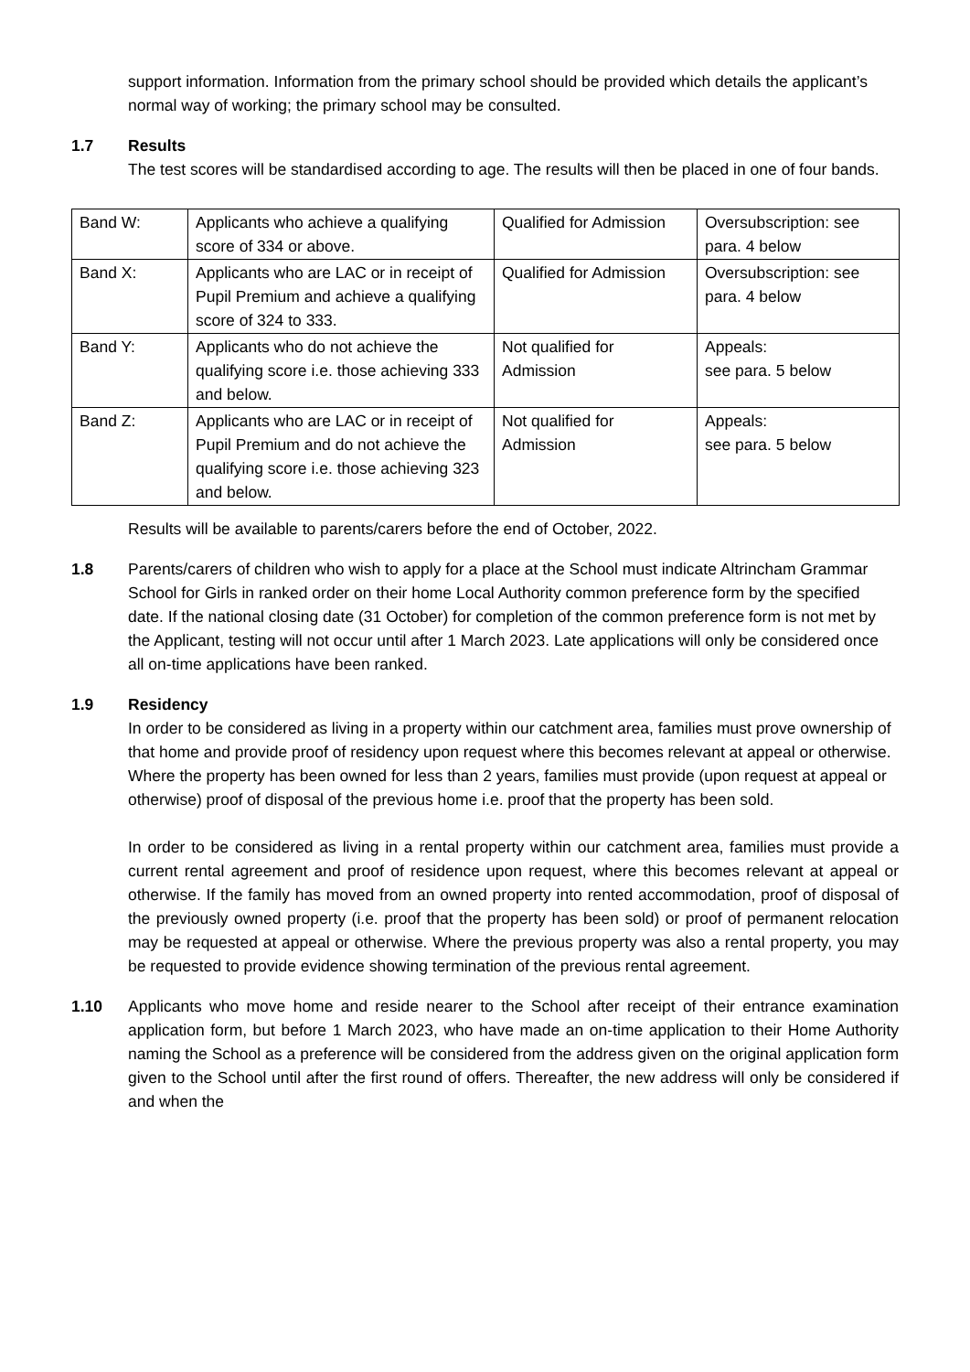support information. Information from the primary school should be provided which details the applicant’s normal way of working; the primary school may be consulted.
1.7 Results
The test scores will be standardised according to age. The results will then be placed in one of four bands.
| Band W: | Applicants who achieve a qualifying score of 334 or above. | Qualified for Admission | Oversubscription: see para. 4 below |
| Band X: | Applicants who are LAC or in receipt of Pupil Premium and achieve a qualifying score of 324 to 333. | Qualified for Admission | Oversubscription: see para. 4 below |
| Band Y: | Applicants who do not achieve the qualifying score i.e. those achieving 333 and below. | Not qualified for Admission | Appeals: see para. 5 below |
| Band Z: | Applicants who are LAC or in receipt of Pupil Premium and do not achieve the qualifying score i.e. those achieving 323 and below. | Not qualified for Admission | Appeals: see para. 5 below |
Results will be available to parents/carers before the end of October, 2022.
1.8 Parents/carers of children who wish to apply for a place at the School must indicate Altrincham Grammar School for Girls in ranked order on their home Local Authority common preference form by the specified date. If the national closing date (31 October) for completion of the common preference form is not met by the Applicant, testing will not occur until after 1 March 2023. Late applications will only be considered once all on-time applications have been ranked.
1.9 Residency
In order to be considered as living in a property within our catchment area, families must prove ownership of that home and provide proof of residency upon request where this becomes relevant at appeal or otherwise. Where the property has been owned for less than 2 years, families must provide (upon request at appeal or otherwise) proof of disposal of the previous home i.e. proof that the property has been sold.
In order to be considered as living in a rental property within our catchment area, families must provide a current rental agreement and proof of residence upon request, where this becomes relevant at appeal or otherwise. If the family has moved from an owned property into rented accommodation, proof of disposal of the previously owned property (i.e. proof that the property has been sold) or proof of permanent relocation may be requested at appeal or otherwise. Where the previous property was also a rental property, you may be requested to provide evidence showing termination of the previous rental agreement.
1.10 Applicants who move home and reside nearer to the School after receipt of their entrance examination application form, but before 1 March 2023, who have made an on-time application to their Home Authority naming the School as a preference will be considered from the address given on the original application form given to the School until after the first round of offers. Thereafter, the new address will only be considered if and when the